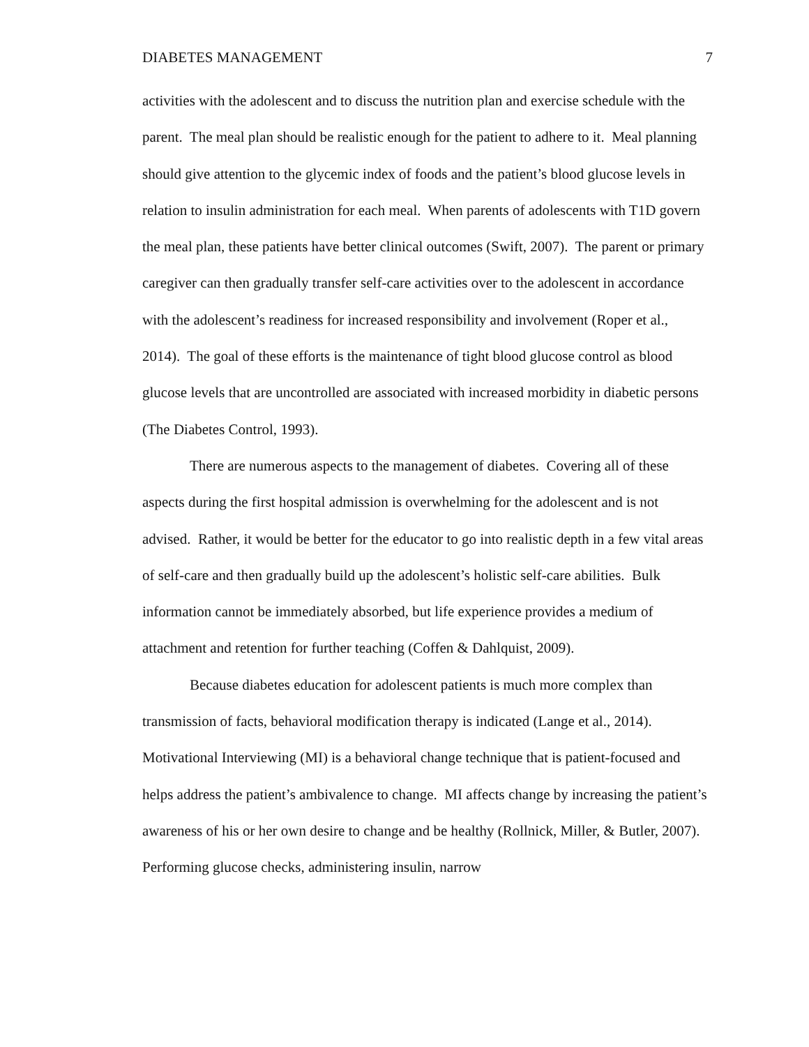DIABETES MANAGEMENT 7
activities with the adolescent and to discuss the nutrition plan and exercise schedule with the parent. The meal plan should be realistic enough for the patient to adhere to it. Meal planning should give attention to the glycemic index of foods and the patient’s blood glucose levels in relation to insulin administration for each meal. When parents of adolescents with T1D govern the meal plan, these patients have better clinical outcomes (Swift, 2007). The parent or primary caregiver can then gradually transfer self-care activities over to the adolescent in accordance with the adolescent’s readiness for increased responsibility and involvement (Roper et al., 2014). The goal of these efforts is the maintenance of tight blood glucose control as blood glucose levels that are uncontrolled are associated with increased morbidity in diabetic persons (The Diabetes Control, 1993).
There are numerous aspects to the management of diabetes. Covering all of these aspects during the first hospital admission is overwhelming for the adolescent and is not advised. Rather, it would be better for the educator to go into realistic depth in a few vital areas of self-care and then gradually build up the adolescent’s holistic self-care abilities. Bulk information cannot be immediately absorbed, but life experience provides a medium of attachment and retention for further teaching (Coffen & Dahlquist, 2009).
Because diabetes education for adolescent patients is much more complex than transmission of facts, behavioral modification therapy is indicated (Lange et al., 2014). Motivational Interviewing (MI) is a behavioral change technique that is patient-focused and helps address the patient’s ambivalence to change. MI affects change by increasing the patient’s awareness of his or her own desire to change and be healthy (Rollnick, Miller, & Butler, 2007). Performing glucose checks, administering insulin, narrow